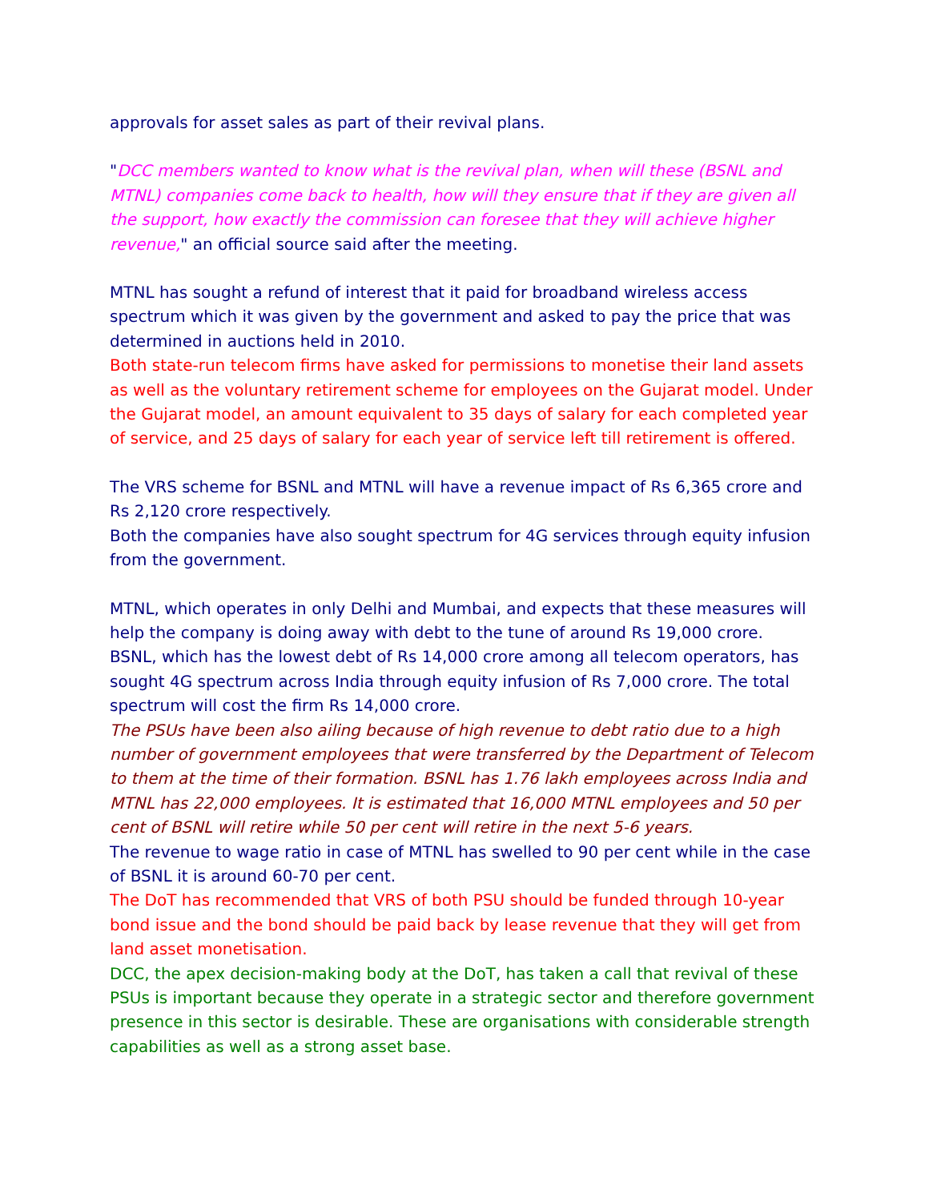approvals for asset sales as part of their revival plans.
"DCC members wanted to know what is the revival plan, when will these (BSNL and MTNL) companies come back to health, how will they ensure that if they are given all the support, how exactly the commission can foresee that they will achieve higher revenue," an official source said after the meeting.
MTNL has sought a refund of interest that it paid for broadband wireless access spectrum which it was given by the government and asked to pay the price that was determined in auctions held in 2010.
Both state-run telecom firms have asked for permissions to monetise their land assets as well as the voluntary retirement scheme for employees on the Gujarat model. Under the Gujarat model, an amount equivalent to 35 days of salary for each completed year of service, and 25 days of salary for each year of service left till retirement is offered.
The VRS scheme for BSNL and MTNL will have a revenue impact of Rs 6,365 crore and Rs 2,120 crore respectively.
Both the companies have also sought spectrum for 4G services through equity infusion from the government.
MTNL, which operates in only Delhi and Mumbai, and expects that these measures will help the company is doing away with debt to the tune of around Rs 19,000 crore.
BSNL, which has the lowest debt of Rs 14,000 crore among all telecom operators, has sought 4G spectrum across India through equity infusion of Rs 7,000 crore. The total spectrum will cost the firm Rs 14,000 crore.
The PSUs have been also ailing because of high revenue to debt ratio due to a high number of government employees that were transferred by the Department of Telecom to them at the time of their formation. BSNL has 1.76 lakh employees across India and MTNL has 22,000 employees. It is estimated that 16,000 MTNL employees and 50 per cent of BSNL will retire while 50 per cent will retire in the next 5-6 years.
The revenue to wage ratio in case of MTNL has swelled to 90 per cent while in the case of BSNL it is around 60-70 per cent.
The DoT has recommended that VRS of both PSU should be funded through 10-year bond issue and the bond should be paid back by lease revenue that they will get from land asset monetisation.
DCC, the apex decision-making body at the DoT, has taken a call that revival of these PSUs is important because they operate in a strategic sector and therefore government presence in this sector is desirable. These are organisations with considerable strength capabilities as well as a strong asset base.